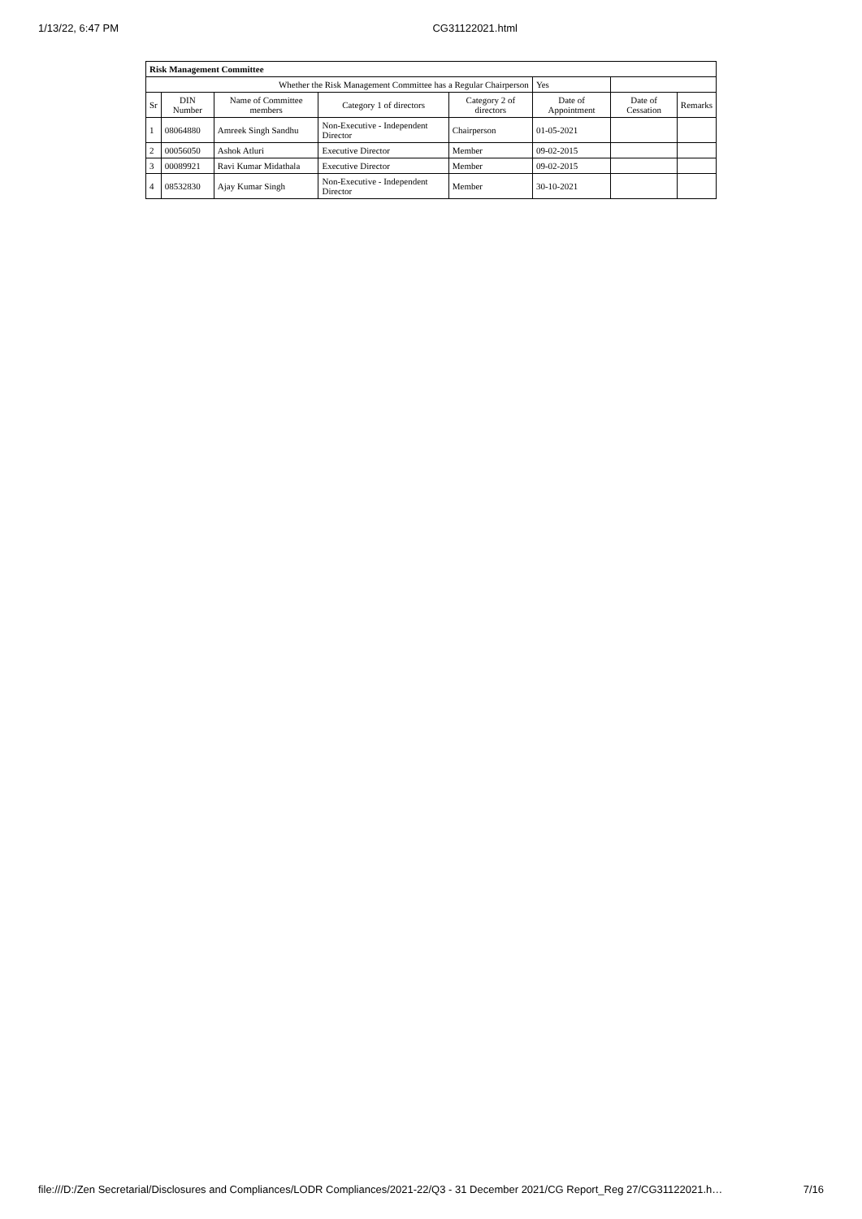1/13/22, 6:47 PM CG31122021.html
| Risk Management Committee | | | | | | | |
| Whether the Risk Management Committee has a Regular Chairperson | | | | | Yes | | |
| Sr | DIN Number | Name of Committee members | Category 1 of directors | Category 2 of directors | Date of Appointment | Date of Cessation | Remarks |
| 1 | 08064880 | Amreek Singh Sandhu | Non-Executive - Independent Director | Chairperson | 01-05-2021 | | |
| 2 | 00056050 | Ashok Atluri | Executive Director | Member | 09-02-2015 | | |
| 3 | 00089921 | Ravi Kumar Midathala | Executive Director | Member | 09-02-2015 | | |
| 4 | 08532830 | Ajay Kumar Singh | Non-Executive - Independent Director | Member | 30-10-2021 | | |
file:///D:/Zen Secretarial/Disclosures and Compliances/LODR Compliances/2021-22/Q3 - 31 December 2021/CG Report_Reg 27/CG31122021.h… 7/16